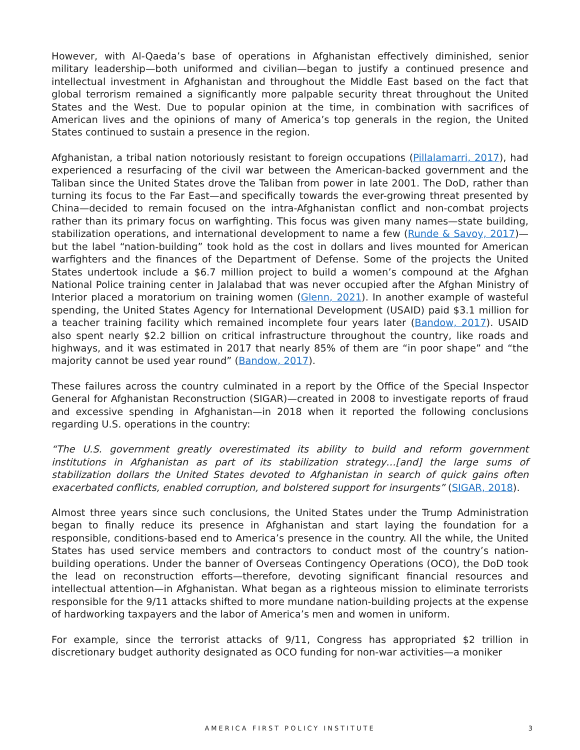However, with Al-Qaeda’s base of operations in Afghanistan effectively diminished, senior military leadership—both uniformed and civilian—began to justify a continued presence and intellectual investment in Afghanistan and throughout the Middle East based on the fact that global terrorism remained a significantly more palpable security threat throughout the United States and the West. Due to popular opinion at the time, in combination with sacrifices of American lives and the opinions of many of America’s top generals in the region, the United States continued to sustain a presence in the region.
Afghanistan, a tribal nation notoriously resistant to foreign occupations (Pillalamarri, 2017), had experienced a resurfacing of the civil war between the American-backed government and the Taliban since the United States drove the Taliban from power in late 2001. The DoD, rather than turning its focus to the Far East—and specifically towards the ever-growing threat presented by China—decided to remain focused on the intra-Afghanistan conflict and non-combat projects rather than its primary focus on warfighting. This focus was given many names—state building, stabilization operations, and international development to name a few (Runde & Savoy, 2017)—but the label “nation-building” took hold as the cost in dollars and lives mounted for American warfighters and the finances of the Department of Defense. Some of the projects the United States undertook include a $6.7 million project to build a women’s compound at the Afghan National Police training center in Jalalabad that was never occupied after the Afghan Ministry of Interior placed a moratorium on training women (Glenn, 2021). In another example of wasteful spending, the United States Agency for International Development (USAID) paid $3.1 million for a teacher training facility which remained incomplete four years later (Bandow, 2017). USAID also spent nearly $2.2 billion on critical infrastructure throughout the country, like roads and highways, and it was estimated in 2017 that nearly 85% of them are “in poor shape” and “the majority cannot be used year round” (Bandow, 2017).
These failures across the country culminated in a report by the Office of the Special Inspector General for Afghanistan Reconstruction (SIGAR)—created in 2008 to investigate reports of fraud and excessive spending in Afghanistan—in 2018 when it reported the following conclusions regarding U.S. operations in the country:
“The U.S. government greatly overestimated its ability to build and reform government institutions in Afghanistan as part of its stabilization strategy…[and] the large sums of stabilization dollars the United States devoted to Afghanistan in search of quick gains often exacerbated conflicts, enabled corruption, and bolstered support for insurgents” (SIGAR, 2018).
Almost three years since such conclusions, the United States under the Trump Administration began to finally reduce its presence in Afghanistan and start laying the foundation for a responsible, conditions-based end to America’s presence in the country. All the while, the United States has used service members and contractors to conduct most of the country’s nation-building operations. Under the banner of Overseas Contingency Operations (OCO), the DoD took the lead on reconstruction efforts—therefore, devoting significant financial resources and intellectual attention—in Afghanistan. What began as a righteous mission to eliminate terrorists responsible for the 9/11 attacks shifted to more mundane nation-building projects at the expense of hardworking taxpayers and the labor of America’s men and women in uniform.
For example, since the terrorist attacks of 9/11, Congress has appropriated $2 trillion in discretionary budget authority designated as OCO funding for non-war activities—a moniker
AMERICA FIRST POLICY INSTITUTE 3